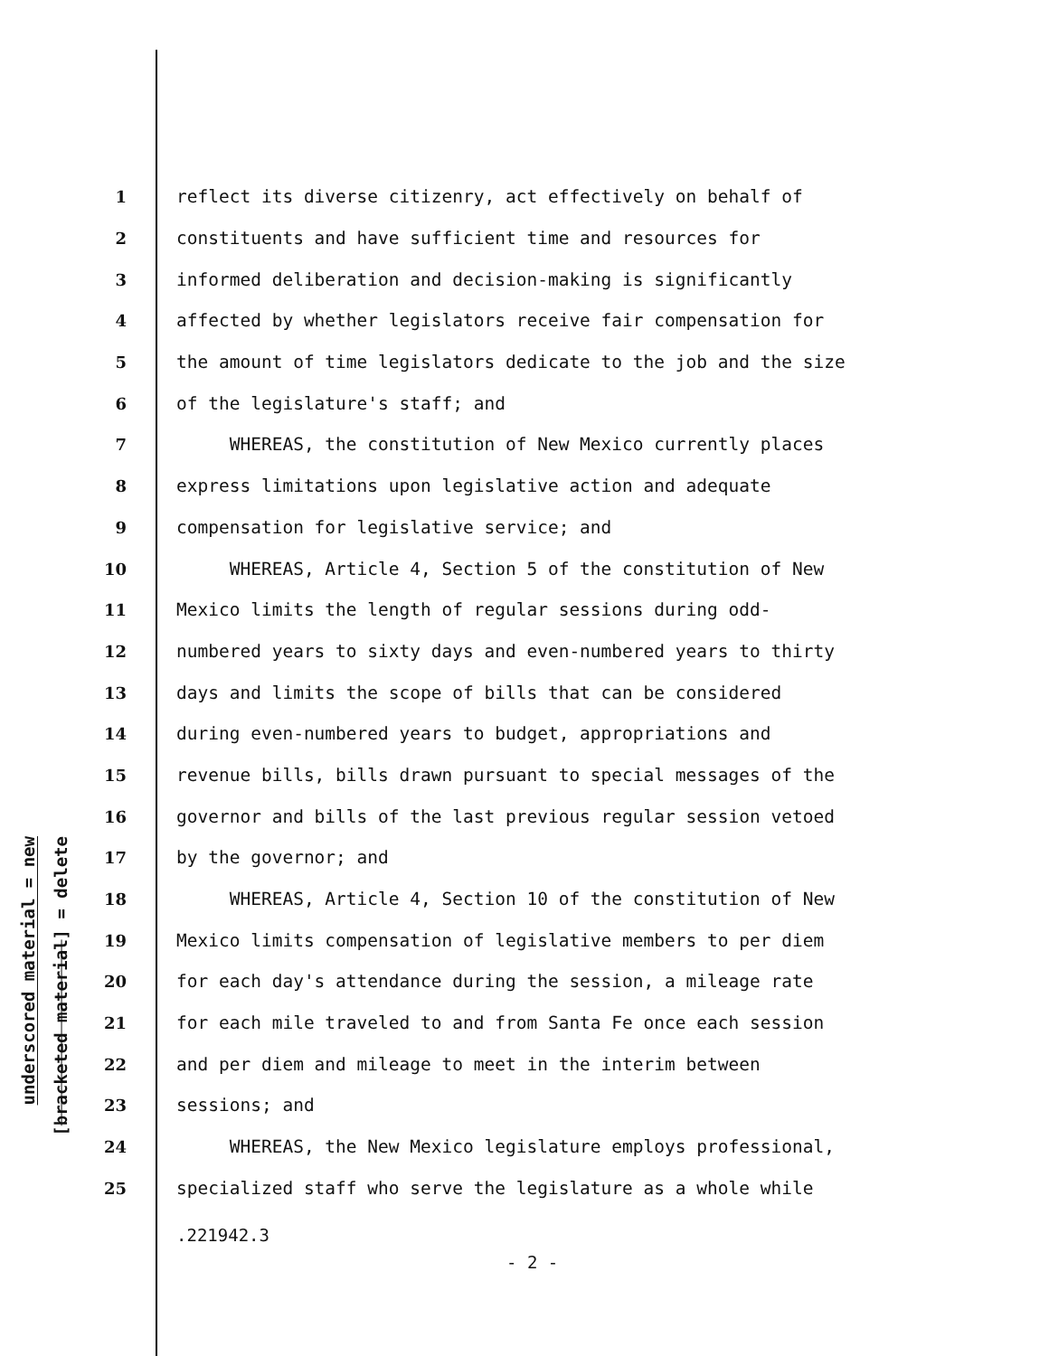underscored material = new
[bracketed material] = delete
1 reflect its diverse citizenry, act effectively on behalf of
2 constituents and have sufficient time and resources for
3 informed deliberation and decision-making is significantly
4 affected by whether legislators receive fair compensation for
5 the amount of time legislators dedicate to the job and the size
6 of the legislature's staff; and
7 WHEREAS, the constitution of New Mexico currently places
8 express limitations upon legislative action and adequate
9 compensation for legislative service; and
10 WHEREAS, Article 4, Section 5 of the constitution of New
11 Mexico limits the length of regular sessions during odd-
12 numbered years to sixty days and even-numbered years to thirty
13 days and limits the scope of bills that can be considered
14 during even-numbered years to budget, appropriations and
15 revenue bills, bills drawn pursuant to special messages of the
16 governor and bills of the last previous regular session vetoed
17 by the governor; and
18 WHEREAS, Article 4, Section 10 of the constitution of New
19 Mexico limits compensation of legislative members to per diem
20 for each day's attendance during the session, a mileage rate
21 for each mile traveled to and from Santa Fe once each session
22 and per diem and mileage to meet in the interim between
23 sessions; and
24 WHEREAS, the New Mexico legislature employs professional,
25 specialized staff who serve the legislature as a whole while
.221942.3
- 2 -